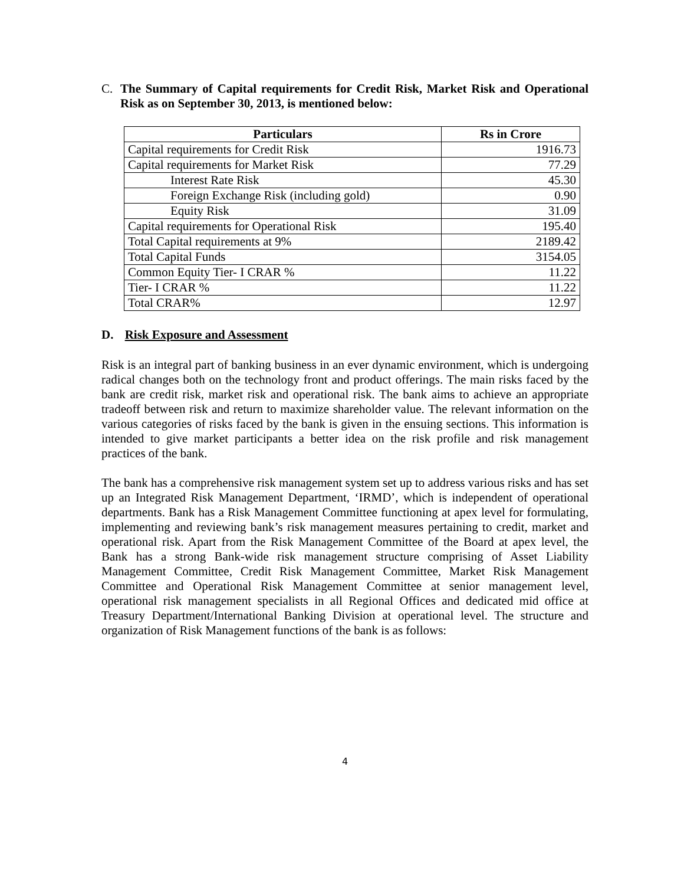C. The Summary of Capital requirements for Credit Risk, Market Risk and Operational Risk as on September 30, 2013, is mentioned below:
| Particulars | Rs in Crore |
| --- | --- |
| Capital requirements for Credit Risk | 1916.73 |
| Capital requirements for Market Risk | 77.29 |
| Interest Rate Risk | 45.30 |
| Foreign Exchange Risk (including gold) | 0.90 |
| Equity Risk | 31.09 |
| Capital requirements for Operational Risk | 195.40 |
| Total Capital requirements at 9% | 2189.42 |
| Total Capital Funds | 3154.05 |
| Common Equity Tier- I CRAR % | 11.22 |
| Tier- I CRAR % | 11.22 |
| Total CRAR% | 12.97 |
D. Risk Exposure and Assessment
Risk is an integral part of banking business in an ever dynamic environment, which is undergoing radical changes both on the technology front and product offerings. The main risks faced by the bank are credit risk, market risk and operational risk. The bank aims to achieve an appropriate tradeoff between risk and return to maximize shareholder value. The relevant information on the various categories of risks faced by the bank is given in the ensuing sections. This information is intended to give market participants a better idea on the risk profile and risk management practices of the bank.
The bank has a comprehensive risk management system set up to address various risks and has set up an Integrated Risk Management Department, ‘IRMD’, which is independent of operational departments. Bank has a Risk Management Committee functioning at apex level for formulating, implementing and reviewing bank’s risk management measures pertaining to credit, market and operational risk. Apart from the Risk Management Committee of the Board at apex level, the Bank has a strong Bank-wide risk management structure comprising of Asset Liability Management Committee, Credit Risk Management Committee, Market Risk Management Committee and Operational Risk Management Committee at senior management level, operational risk management specialists in all Regional Offices and dedicated mid office at Treasury Department/International Banking Division at operational level. The structure and organization of Risk Management functions of the bank is as follows:
4